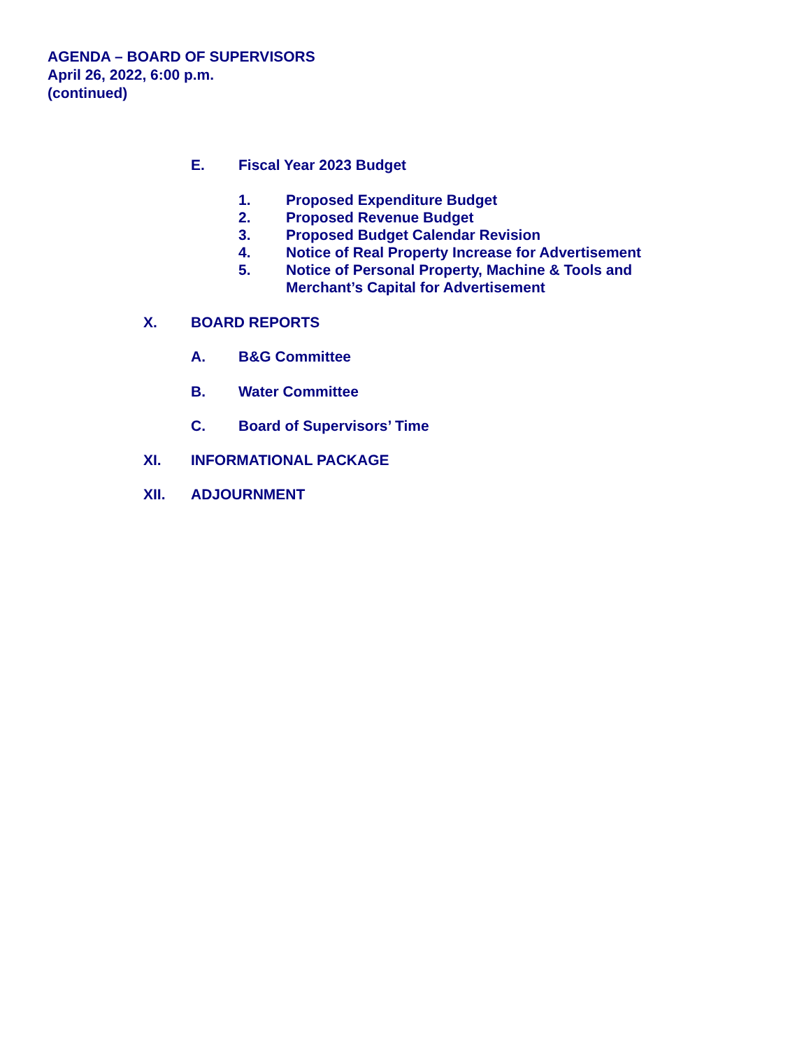AGENDA – BOARD OF SUPERVISORS
April 26, 2022, 6:00 p.m.
(continued)
E. Fiscal Year 2023 Budget
1. Proposed Expenditure Budget
2. Proposed Revenue Budget
3. Proposed Budget Calendar Revision
4. Notice of Real Property Increase for Advertisement
5. Notice of Personal Property, Machine & Tools and
Merchant’s Capital for Advertisement
X. BOARD REPORTS
A. B&G Committee
B. Water Committee
C. Board of Supervisors’ Time
XI. INFORMATIONAL PACKAGE
XII. ADJOURNMENT